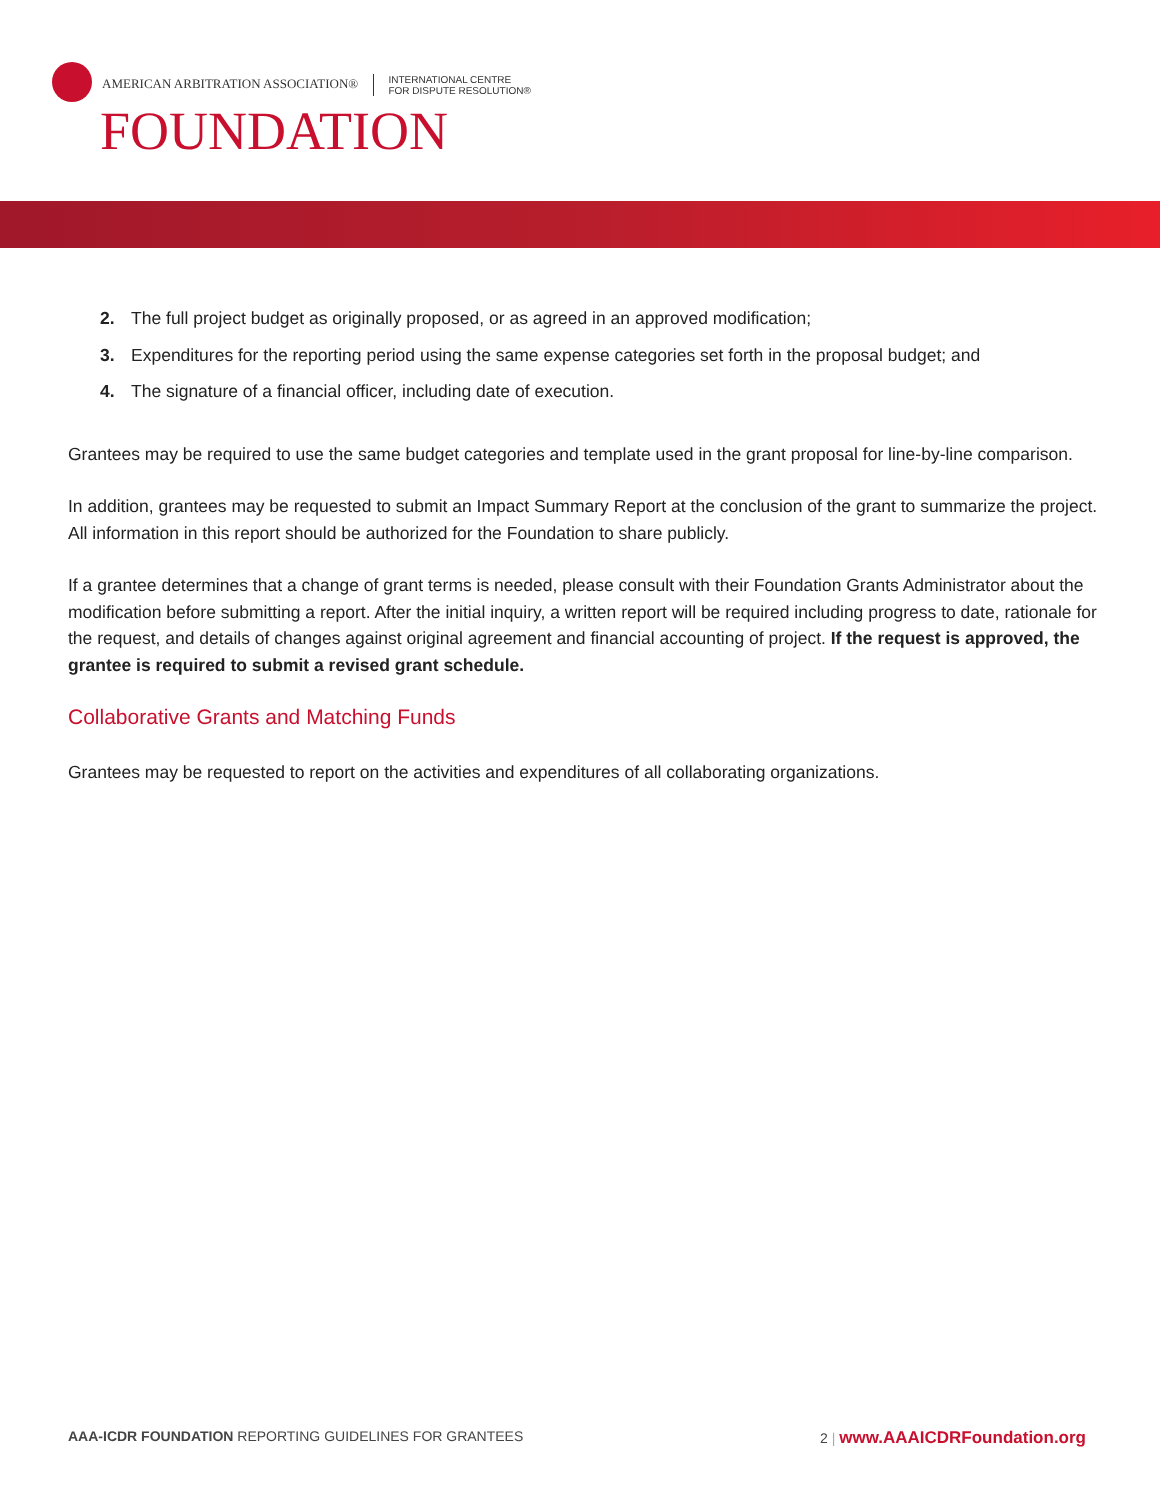AMERICAN ARBITRATION ASSOCIATION® INTERNATIONAL CENTRE
FOR DISPUTE RESOLUTION®
FOUNDATION
2. The full project budget as originally proposed, or as agreed in an approved modification;
3. Expenditures for the reporting period using the same expense categories set forth in the proposal budget; and
4. The signature of a financial officer, including date of execution.
Grantees may be required to use the same budget categories and template used in the grant proposal for line-by-line comparison.
In addition, grantees may be requested to submit an Impact Summary Report at the conclusion of the grant to summarize the project. All information in this report should be authorized for the Foundation to share publicly.
If a grantee determines that a change of grant terms is needed, please consult with their Foundation Grants Administrator about the modification before submitting a report. After the initial inquiry, a written report will be required including progress to date, rationale for the request, and details of changes against original agreement and financial accounting of project. If the request is approved, the grantee is required to submit a revised grant schedule.
Collaborative Grants and Matching Funds
Grantees may be requested to report on the activities and expenditures of all collaborating organizations.
AAA-ICDR FOUNDATION REPORTING GUIDELINES FOR GRANTEES
2 | www.AAAICDRFoundation.org